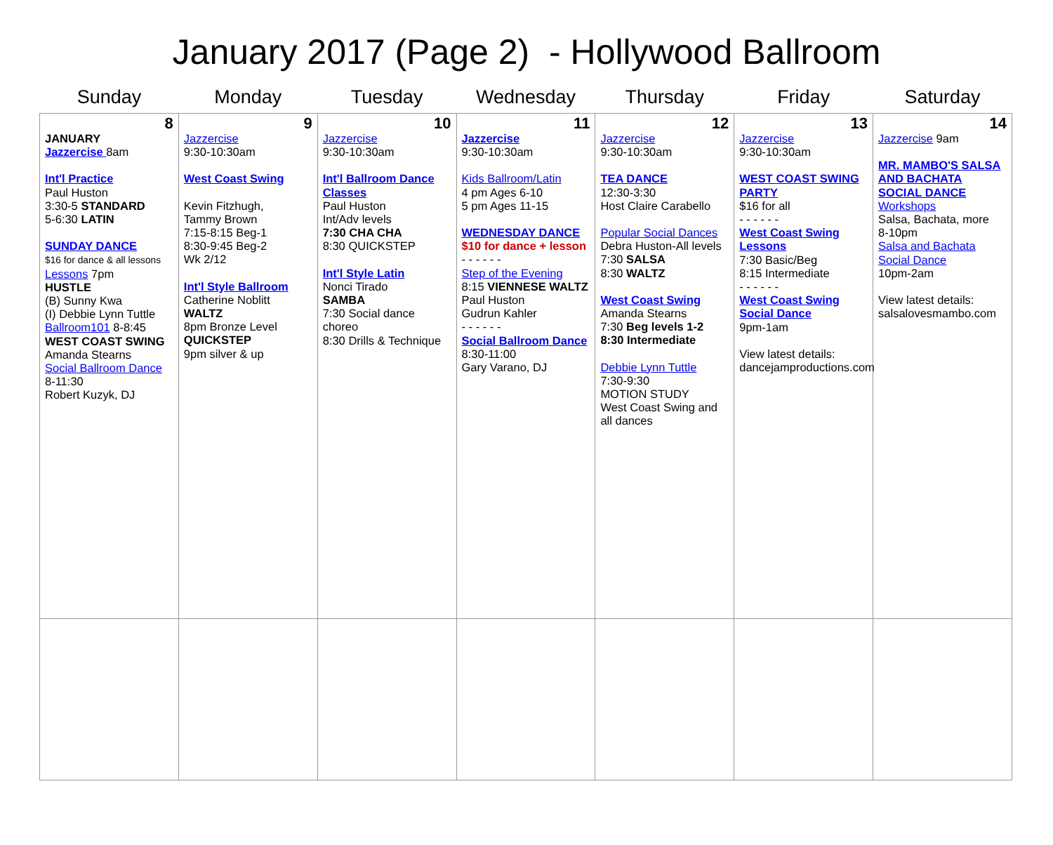January 2017 (Page 2) - Hollywood Ballroom
| Sunday | Monday | Tuesday | Wednesday | Thursday | Friday | Saturday |
| --- | --- | --- | --- | --- | --- | --- |
| 8 JANUARY Jazzercise 8am Int'l Practice Paul Huston 3:30-5 STANDARD 5-6:30 LATIN SUNDAY DANCE $16 for dance & all lessons Lessons 7pm HUSTLE (B) Sunny Kwa (I) Debbie Lynn Tuttle Ballroom101 8-8:45 WEST COAST SWING Amanda Stearns Social Ballroom Dance 8-11:30 Robert Kuzyk, DJ | 9 Jazzercise 9:30-10:30am West Coast Swing Kevin Fitzhugh, Tammy Brown 7:15-8:15 Beg-1 8:30-9:45 Beg-2 Wk 2/12 Int'l Style Ballroom Catherine Noblitt WALTZ 8pm Bronze Level QUICKSTEP 9pm silver & up | 10 Jazzercise 9:30-10:30am Int'l Ballroom Dance Classes Paul Huston Int/Adv levels 7:30 CHA CHA 8:30 QUICKSTEP Int'l Style Latin Nonci Tirado SAMBA 7:30 Social dance choreo 8:30 Drills & Technique | 11 Jazzercise 9:30-10:30am Kids Ballroom/Latin 4 pm Ages 6-10 5 pm Ages 11-15 WEDNESDAY DANCE $10 for dance + lesson - - - - - - Step of the Evening 8:15 VIENNESE WALTZ Paul Huston Gudrun Kahler - - - - - - Social Ballroom Dance 8:30-11:00 Gary Varano, DJ | 12 Jazzercise 9:30-10:30am TEA DANCE 12:30-3:30 Host Claire Carabello Popular Social Dances Debra Huston-All levels 7:30 SALSA 8:30 WALTZ West Coast Swing Amanda Stearns 7:30 Beg levels 1-2 8:30 Intermediate Debbie Lynn Tuttle 7:30-9:30 MOTION STUDY West Coast Swing and all dances | 13 Jazzercise 9:30-10:30am WEST COAST SWING PARTY $16 for all - - - - - - West Coast Swing Lessons 7:30 Basic/Beg 8:15 Intermediate - - - - - - West Coast Swing Social Dance 9pm-1am View latest details: dancejamproductions.com | 14 Jazzercise 9am MR. MAMBO'S SALSA AND BACHATA SOCIAL DANCE Workshops Salsa, Bachata, more 8-10pm Salsa and Bachata Social Dance 10pm-2am View latest details: salsalovesmambo.com |